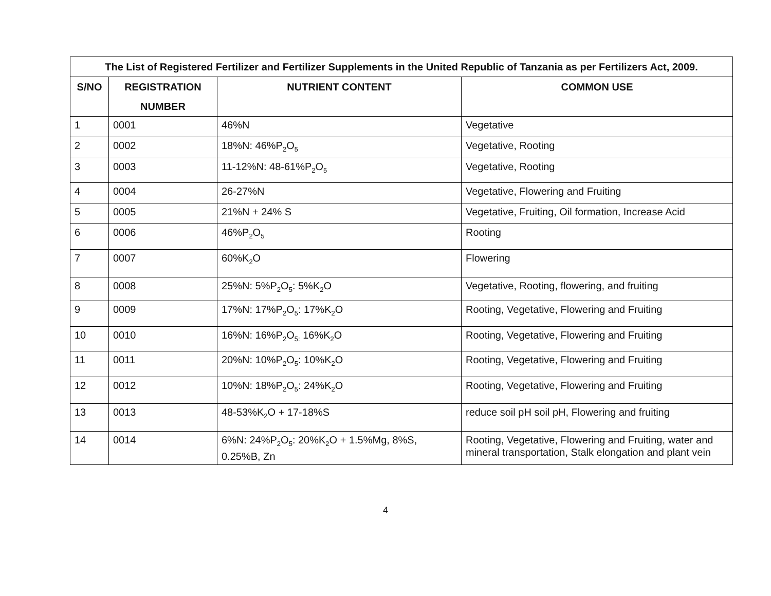| The List of Registered Fertilizer and Fertilizer Supplements in the United Republic of Tanzania as per Fertilizers Act, 2009. | | | |
| --- | --- | --- | --- |
| S/NO | REGISTRATION NUMBER | NUTRIENT CONTENT | COMMON USE |
| 1 | 0001 | 46%N | Vegetative |
| 2 | 0002 | 18%N: 46%P<sub>2</sub>O<sub>5</sub> | Vegetative, Rooting |
| 3 | 0003 | 11-12%N: 48-61%P<sub>2</sub>O<sub>5</sub> | Vegetative, Rooting |
| 4 | 0004 | 26-27%N | Vegetative, Flowering and Fruiting |
| 5 | 0005 | 21%N + 24% S | Vegetative, Fruiting, Oil formation, Increase Acid |
| 6 | 0006 | 46%P<sub>2</sub>O<sub>5</sub> | Rooting |
| 7 | 0007 | 60%K<sub>2</sub>O | Flowering |
| 8 | 0008 | 25%N: 5%P<sub>2</sub>O<sub>5</sub>: 5%K<sub>2</sub>O | Vegetative, Rooting, flowering, and fruiting |
| 9 | 0009 | 17%N: 17%P<sub>2</sub>O<sub>5</sub>: 17%K<sub>2</sub>O | Rooting, Vegetative, Flowering and Fruiting |
| 10 | 0010 | 16%N: 16%P<sub>2</sub>O<sub>5:</sub> 16%K<sub>2</sub>O | Rooting, Vegetative, Flowering and Fruiting |
| 11 | 0011 | 20%N: 10%P<sub>2</sub>O<sub>5</sub>: 10%K<sub>2</sub>O | Rooting, Vegetative, Flowering and Fruiting |
| 12 | 0012 | 10%N: 18%P<sub>2</sub>O<sub>5</sub>: 24%K<sub>2</sub>O | Rooting, Vegetative, Flowering and Fruiting |
| 13 | 0013 | 48-53%K<sub>2</sub>O + 17-18%S | reduce soil pH soil pH, Flowering and fruiting |
| 14 | 0014 | 6%N: 24%P<sub>2</sub>O<sub>5</sub>: 20%K<sub>2</sub>O + 1.5%Mg, 8%S, 0.25%B, Zn | Rooting, Vegetative, Flowering and Fruiting, water and mineral transportation, Stalk elongation and plant vein |
4